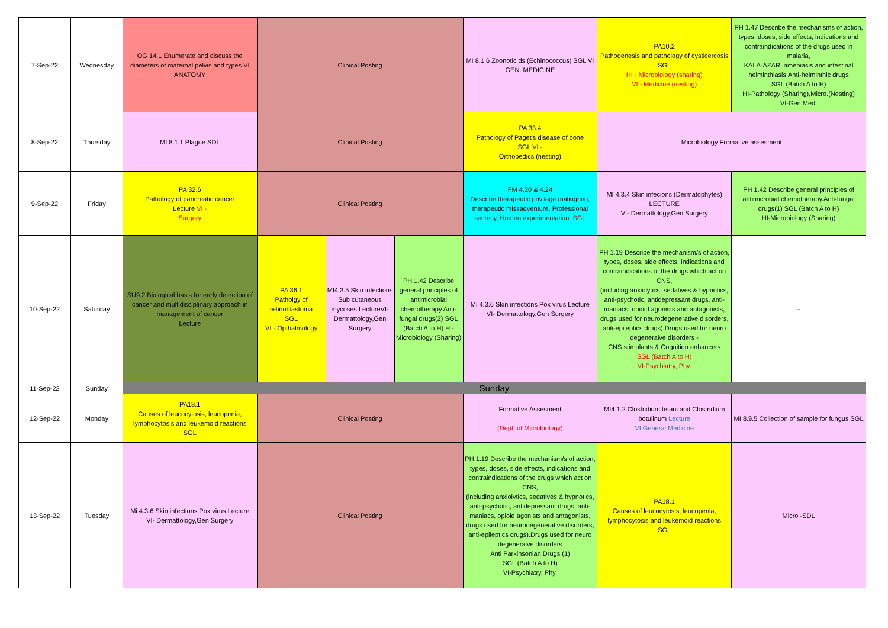| 7-Sep-22 | Wednesday | OG 14.1 Enumerate and discuss the diameters of maternal pelvis and types VI ANATOMY | Clinical Posting | | | MI 8.1.6 Zoonotic ds (Echinococcus) SGL VI GEN. MEDICINE | PA10.2 Pathogenesis and pathology of cysticercosis SGL HI - Microbiology (sharing) VI - Medicine (nesting) | PH 1.47 Describe the mechanisms of action, types, doses, side effects, indications and contraindications of the drugs used in malaria, KALA-AZAR, amebiasis and intestinal helminthiasis.Anti-helminthic drugs SGL (Batch A to H) HI-Pathology (Sharing),Micro.(Nesting) VI-Gen.Med. |
| 8-Sep-22 | Thursday | MI 8.1.1 Plague SDL | Clinical Posting | | | PA 33.4 Pathology of Paget's disease of bone SGL VI - Orthopedics (nesting) | Microbiology Formative assesment | |
| 9-Sep-22 | Friday | PA 32.6 Pathology of pancreatic cancer Lecture VI - Surgery | Clinical Posting | | | FM 4.20 & 4.24 Describe therapeutic privilage malingring, therapeutic missadventure, Professional secrecy, Humen experimentation. SGL | MI 4.3.4 Skin infecions (Dermatophytes) LECTURE VI- Dermattology,Gen Surgery | PH 1.42 Describe general principles of antimicrobial chemotherapy.Anti-fungal drugs(1) SGL (Batch A to H) HI-Microbiology (Sharing) |
| 10-Sep-22 | Saturday | SU9.2 Biological basis for early detection of cancer and multidisciplinary approach in management of cancer Lecture | PA 36.1 Patholgy of retinoblastoma SGL VI - Opthalmology | MI4.3.5 Skin infections Sub cutaneous mycoses LectureVI- Dermattology,Gen Surgery | PH 1.42 Describe general principles of antimicrobial chemotherapy.Anti-fungal drugs(2) SGL (Batch A to H) HI-Microbiology (Sharing) | Mi 4.3.6 Skin infections Pox virus Lecture VI- Dermattology,Gen Surgery | PH 1.19 Describe the mechanism/s of action, types, doses, side effects, indications and contraindications of the drugs which act on CNS, (including anxiolytics, sedatives & hypnotics, anti-psychotic, antidepressant drugs, anti-maniacs, opioid agonists and antagonists, drugs used for neurodegenerative disorders, anti-epileptics drugs).Drugs used for neuro degeneraive disorders - CNS stimulants & Cognition enhancers SGL (Batch A to H) VI-Psychiatry, Phy. | -- |
| 11-Sep-22 | Sunday | Sunday | | | | | | |
| 12-Sep-22 | Monday | PA18.1 Causes of leucocytosis, leucopenia, lymphocytosis and leukemoid reactions SGL | Clinical Posting | | | Formative Assesment (Dept. of Microbiology) | MI4.1.2 Clostridium tetani and Clostridium botulinum Lecture VI General Medicine | MI 8.9.5 Collection of sample for fungus SGL |
| 13-Sep-22 | Tuesday | Mi 4.3.6 Skin infections Pox virus Lecture VI- Dermattology,Gen Surgery | Clinical Posting | | | PH 1.19 Describe the mechanism/s of action, types, doses, side effects, indications and contraindications of the drugs which act on CNS, (including anxiolytics, sedatives & hypnotics, anti-psychotic, antidepressant drugs, anti-maniacs, opioid agonists and antagonists, drugs used for neurodegenerative disorders, anti-epileptics drugs).Drugs used for neuro degeneraive disorders Anti Parkinsonian Drugs (1) SGL (Batch A to H) VI-Psychiatry, Phy. | PA18.1 Causes of leucocytosis, leucopenia, lymphocytosis and leukemoid reactions SGL | Micro -SDL |